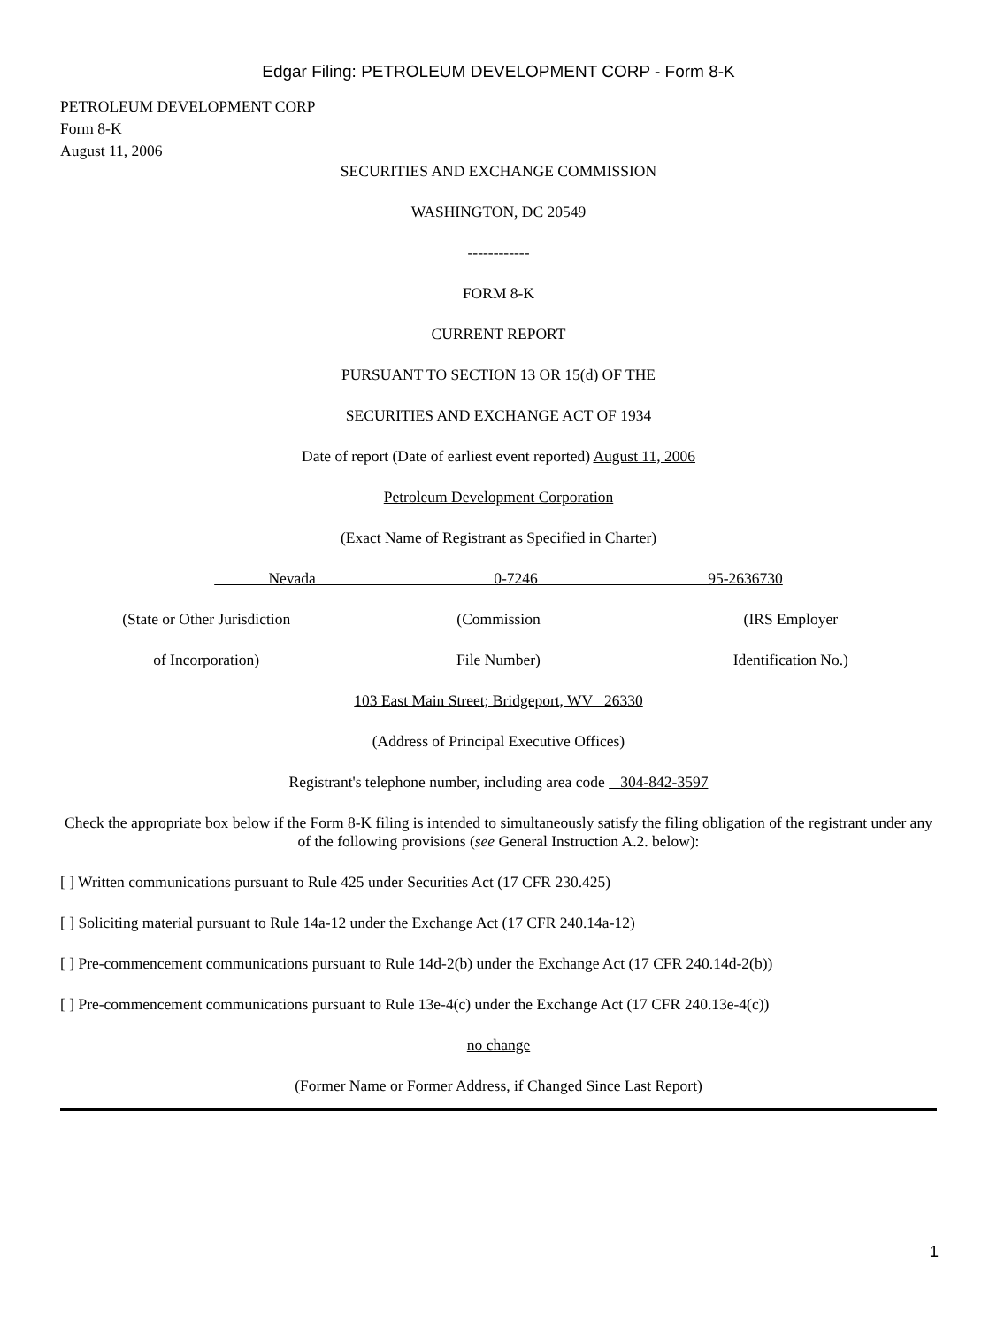Edgar Filing: PETROLEUM DEVELOPMENT CORP - Form 8-K
PETROLEUM DEVELOPMENT CORP
Form 8-K
August 11, 2006
SECURITIES AND EXCHANGE COMMISSION
WASHINGTON, DC 20549
------------
FORM 8-K
CURRENT REPORT
PURSUANT TO SECTION 13 OR 15(d) OF THE
SECURITIES AND EXCHANGE ACT OF 1934
Date of report (Date of earliest event reported) August 11, 2006
Petroleum Development Corporation
(Exact Name of Registrant as Specified in Charter)
Nevada 0-7246 95-2636730
(State or Other Jurisdiction (Commission (IRS Employer
of Incorporation) File Number) Identification No.)
103 East Main Street; Bridgeport, WV 26330
(Address of Principal Executive Offices)
Registrant's telephone number, including area code 304-842-3597
Check the appropriate box below if the Form 8-K filing is intended to simultaneously satisfy the filing obligation of the registrant under any of the following provisions (see General Instruction A.2. below):
[ ] Written communications pursuant to Rule 425 under Securities Act (17 CFR 230.425)
[ ] Soliciting material pursuant to Rule 14a-12 under the Exchange Act (17 CFR 240.14a-12)
[ ] Pre-commencement communications pursuant to Rule 14d-2(b) under the Exchange Act (17 CFR 240.14d-2(b))
[ ] Pre-commencement communications pursuant to Rule 13e-4(c) under the Exchange Act (17 CFR 240.13e-4(c))
no change
(Former Name or Former Address, if Changed Since Last Report)
1